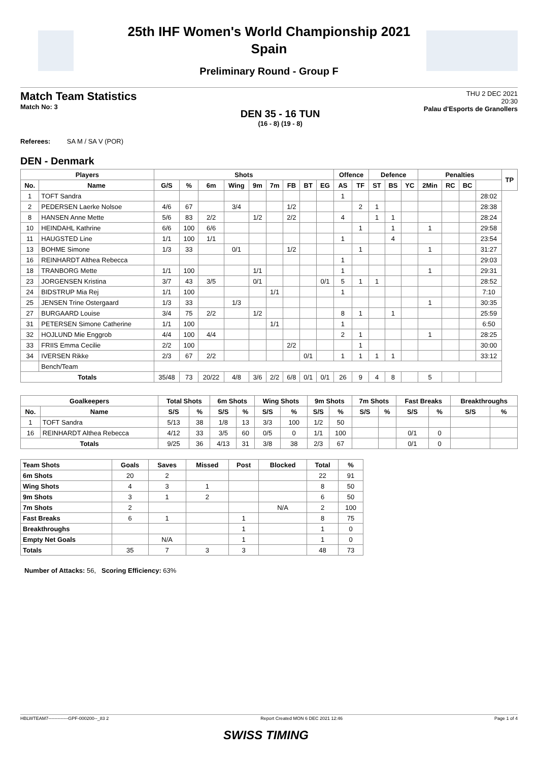25th IHF Women's World Championship 2021
Spain
Preliminary Round - Group F
Match Team Statistics
Match No: 3
DEN 35 - 16 TUN
(16 - 8) (19 - 8)
THU 2 DEC 2021
20:30
Palau d'Esports de Granollers
Referees: SA M / SA V (POR)
DEN - Denmark
| Players | | Shots | | | | | | | | | Offence | | Defence | | | Penalties | | | | TP |
| --- | --- | --- | --- | --- | --- | --- | --- | --- | --- | --- | --- | --- | --- | --- | --- | --- | --- | --- | --- | --- |
| No. | Name | G/S | % | 6m | Wing | 9m | 7m | FB | BT | EG | AS | TF | ST | BS | YC | 2Min | RC | BC | | |
| 1 | TOFT Sandra | | | | | | | | | | 1 | | | | | | | | 28:02 | |
| 2 | PEDERSEN Laerke Nolsoe | 4/6 | 67 | | 3/4 | | | 1/2 | | | | 2 | 1 | | | | | | 28:38 | |
| 8 | HANSEN Anne Mette | 5/6 | 83 | 2/2 | | 1/2 | | 2/2 | | | 4 | | 1 | 1 | | | | | 28:24 | |
| 10 | HEINDAHL Kathrine | 6/6 | 100 | 6/6 | | | | | | | | 1 | | 1 | | 1 | | | 29:58 | |
| 11 | HAUGSTED Line | 1/1 | 100 | 1/1 | | | | | | | 1 | | | 4 | | | | | 23:54 | |
| 13 | BOHME Simone | 1/3 | 33 | | 0/1 | | | 1/2 | | | | 1 | | | | 1 | | | 31:27 | |
| 16 | REINHARDT Althea Rebecca | | | | | | | | | | 1 | | | | | | | | 29:03 | |
| 18 | TRANBORG Mette | 1/1 | 100 | | | 1/1 | | | | | 1 | | | | | 1 | | | 29:31 | |
| 23 | JORGENSEN Kristina | 3/7 | 43 | 3/5 | | 0/1 | | | | 0/1 | 5 | 1 | 1 | | | | | | 28:52 | |
| 24 | BIDSTRUP Mia Rej | 1/1 | 100 | | | | 1/1 | | | | 1 | | | | | | | | 7:10 | |
| 25 | JENSEN Trine Ostergaard | 1/3 | 33 | | 1/3 | | | | | | | | | | | 1 | | | 30:35 | |
| 27 | BURGAARD Louise | 3/4 | 75 | 2/2 | | 1/2 | | | | | 8 | 1 | | 1 | | | | | 25:59 | |
| 31 | PETERSEN Simone Catherine | 1/1 | 100 | | | | 1/1 | | | | 1 | | | | | | | | 6:50 | |
| 32 | HOJLUND Mie Enggrob | 4/4 | 100 | 4/4 | | | | | | | 2 | 1 | | | | 1 | | | 28:25 | |
| 33 | FRIIS Emma Cecilie | 2/2 | 100 | | | | | 2/2 | | | | 1 | | | | | | | 30:00 | |
| 34 | IVERSEN Rikke | 2/3 | 67 | 2/2 | | | | | 0/1 | | 1 | 1 | 1 | 1 | | | | | 33:12 | |
| | Bench/Team | | | | | | | | | | | | | | | | | | | |
| Totals | | 35/48 | 73 | 20/22 | 4/8 | 3/6 | 2/2 | 6/8 | 0/1 | 0/1 | 26 | 9 | 4 | 8 | | 5 | | | | |
| Goalkeepers | | Total Shots | | 6m Shots | | Wing Shots | | 9m Shots | | 7m Shots | | Fast Breaks | | Breakthroughs | |
| --- | --- | --- | --- | --- | --- | --- | --- | --- | --- | --- | --- | --- | --- | --- | --- |
| No. | Name | S/S | % | S/S | % | S/S | % | S/S | % | S/S | % | S/S | % | S/S | % |
| 1 | TOFT Sandra | 5/13 | 38 | 1/8 | 13 | 3/3 | 100 | 1/2 | 50 | | | | | | |
| 16 | REINHARDT Althea Rebecca | 4/12 | 33 | 3/5 | 60 | 0/5 | 0 | 1/1 | 100 | | | 0/1 | 0 | | |
| Totals | | 9/25 | 36 | 4/13 | 31 | 3/8 | 38 | 2/3 | 67 | | | 0/1 | 0 | | |
| Team Shots | Goals | Saves | Missed | Post | Blocked | Total | % |
| --- | --- | --- | --- | --- | --- | --- | --- |
| 6m Shots | 20 | 2 | | | | 22 | 91 |
| Wing Shots | 4 | 3 | 1 | | | 8 | 50 |
| 9m Shots | 3 | 1 | 2 | | | 6 | 50 |
| 7m Shots | 2 | | | | N/A | 2 | 100 |
| Fast Breaks | 6 | 1 | | 1 | | 8 | 75 |
| Breakthroughs | | | | 1 | | 1 | 0 |
| Empty Net Goals | | N/A | | 1 | | 1 | 0 |
| Totals | 35 | 7 | 3 | 3 | | 48 | 73 |
Number of Attacks: 56, Scoring Efficiency: 63%
HBLWTEAM7-------------GPF-000200--_83 2 Report Created MON 6 DEC 2021 12:46 Page 1 of 4
SWISS TIMING